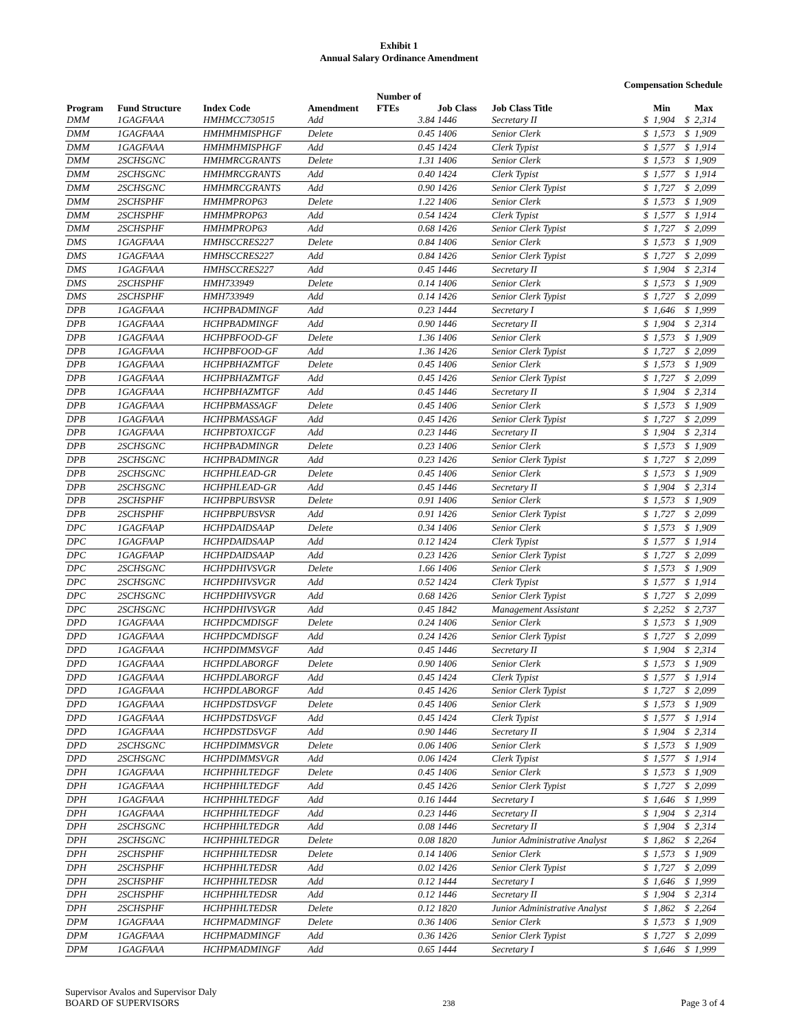Exhibit 1
Annual Salary Ordinance Amendment
Compensation Schedule
| Program | Fund Structure | Index Code | Amendment | Number of FTEs | Job Class | Job Class Title | | Min | | Max |
| --- | --- | --- | --- | --- | --- | --- | --- | --- | --- | --- |
| DMM | 1GAGFAAA | HMHMCC730515 | Add | 3.84 | 1446 | Secretary II | $ | 1,904 | $ | 2,314 |
| DMM | 1GAGFAAA | HMHMHMISPHGF | Delete | 0.45 | 1406 | Senior Clerk | $ | 1,573 | $ | 1,909 |
| DMM | 1GAGFAAA | HMHMHMISPHGF | Add | 0.45 | 1424 | Clerk Typist | $ | 1,577 | $ | 1,914 |
| DMM | 2SCHSGNC | HMHMRCGRANTS | Delete | 1.31 | 1406 | Senior Clerk | $ | 1,573 | $ | 1,909 |
| DMM | 2SCHSGNC | HMHMRCGRANTS | Add | 0.40 | 1424 | Clerk Typist | $ | 1,577 | $ | 1,914 |
| DMM | 2SCHSGNC | HMHMRCGRANTS | Add | 0.90 | 1426 | Senior Clerk Typist | $ | 1,727 | $ | 2,099 |
| DMM | 2SCHSPHF | HMHMPROP63 | Delete | 1.22 | 1406 | Senior Clerk | $ | 1,573 | $ | 1,909 |
| DMM | 2SCHSPHF | HMHMPROP63 | Add | 0.54 | 1424 | Clerk Typist | $ | 1,577 | $ | 1,914 |
| DMM | 2SCHSPHF | HMHMPROP63 | Add | 0.68 | 1426 | Senior Clerk Typist | $ | 1,727 | $ | 2,099 |
| DMS | 1GAGFAAA | HMHSCCRES227 | Delete | 0.84 | 1406 | Senior Clerk | $ | 1,573 | $ | 1,909 |
| DMS | 1GAGFAAA | HMHSCCRES227 | Add | 0.84 | 1426 | Senior Clerk Typist | $ | 1,727 | $ | 2,099 |
| DMS | 1GAGFAAA | HMHSCCRES227 | Add | 0.45 | 1446 | Secretary II | $ | 1,904 | $ | 2,314 |
| DMS | 2SCHSPHF | HMH733949 | Delete | 0.14 | 1406 | Senior Clerk | $ | 1,573 | $ | 1,909 |
| DMS | 2SCHSPHF | HMH733949 | Add | 0.14 | 1426 | Senior Clerk Typist | $ | 1,727 | $ | 2,099 |
| DPB | 1GAGFAAA | HCHPBADMINGF | Add | 0.23 | 1444 | Secretary I | $ | 1,646 | $ | 1,999 |
| DPB | 1GAGFAAA | HCHPBADMINGF | Add | 0.90 | 1446 | Secretary II | $ | 1,904 | $ | 2,314 |
| DPB | 1GAGFAAA | HCHPBFOOD-GF | Delete | 1.36 | 1406 | Senior Clerk | $ | 1,573 | $ | 1,909 |
| DPB | 1GAGFAAA | HCHPBFOOD-GF | Add | 1.36 | 1426 | Senior Clerk Typist | $ | 1,727 | $ | 2,099 |
| DPB | 1GAGFAAA | HCHPBHAZMTGF | Delete | 0.45 | 1406 | Senior Clerk | $ | 1,573 | $ | 1,909 |
| DPB | 1GAGFAAA | HCHPBHAZMTGF | Add | 0.45 | 1426 | Senior Clerk Typist | $ | 1,727 | $ | 2,099 |
| DPB | 1GAGFAAA | HCHPBHAZMTGF | Add | 0.45 | 1446 | Secretary II | $ | 1,904 | $ | 2,314 |
| DPB | 1GAGFAAA | HCHPBMASSAGF | Delete | 0.45 | 1406 | Senior Clerk | $ | 1,573 | $ | 1,909 |
| DPB | 1GAGFAAA | HCHPBMASSAGF | Add | 0.45 | 1426 | Senior Clerk Typist | $ | 1,727 | $ | 2,099 |
| DPB | 1GAGFAAA | HCHPBTOXICGF | Add | 0.23 | 1446 | Secretary II | $ | 1,904 | $ | 2,314 |
| DPB | 2SCHSGNC | HCHPBADMINGR | Delete | 0.23 | 1406 | Senior Clerk | $ | 1,573 | $ | 1,909 |
| DPB | 2SCHSGNC | HCHPBADMINGR | Add | 0.23 | 1426 | Senior Clerk Typist | $ | 1,727 | $ | 2,099 |
| DPB | 2SCHSGNC | HCHPHLEAD-GR | Delete | 0.45 | 1406 | Senior Clerk | $ | 1,573 | $ | 1,909 |
| DPB | 2SCHSGNC | HCHPHLEAD-GR | Add | 0.45 | 1446 | Secretary II | $ | 1,904 | $ | 2,314 |
| DPB | 2SCHSPHF | HCHPBPUBSVSR | Delete | 0.91 | 1406 | Senior Clerk | $ | 1,573 | $ | 1,909 |
| DPB | 2SCHSPHF | HCHPBPUBSVSR | Add | 0.91 | 1426 | Senior Clerk Typist | $ | 1,727 | $ | 2,099 |
| DPC | 1GAGFAAP | HCHPDAIDSAAP | Delete | 0.34 | 1406 | Senior Clerk | $ | 1,573 | $ | 1,909 |
| DPC | 1GAGFAAP | HCHPDAIDSAAP | Add | 0.12 | 1424 | Clerk Typist | $ | 1,577 | $ | 1,914 |
| DPC | 1GAGFAAP | HCHPDAIDSAAP | Add | 0.23 | 1426 | Senior Clerk Typist | $ | 1,727 | $ | 2,099 |
| DPC | 2SCHSGNC | HCHPDHIVSVGR | Delete | 1.66 | 1406 | Senior Clerk | $ | 1,573 | $ | 1,909 |
| DPC | 2SCHSGNC | HCHPDHIVSVGR | Add | 0.52 | 1424 | Clerk Typist | $ | 1,577 | $ | 1,914 |
| DPC | 2SCHSGNC | HCHPDHIVSVGR | Add | 0.68 | 1426 | Senior Clerk Typist | $ | 1,727 | $ | 2,099 |
| DPC | 2SCHSGNC | HCHPDHIVSVGR | Add | 0.45 | 1842 | Management Assistant | $ | 2,252 | $ | 2,737 |
| DPD | 1GAGFAAA | HCHPDCMDISGF | Delete | 0.24 | 1406 | Senior Clerk | $ | 1,573 | $ | 1,909 |
| DPD | 1GAGFAAA | HCHPDCMDISGF | Add | 0.24 | 1426 | Senior Clerk Typist | $ | 1,727 | $ | 2,099 |
| DPD | 1GAGFAAA | HCHPDIMMSVGF | Add | 0.45 | 1446 | Secretary II | $ | 1,904 | $ | 2,314 |
| DPD | 1GAGFAAA | HCHPDLABORGF | Delete | 0.90 | 1406 | Senior Clerk | $ | 1,573 | $ | 1,909 |
| DPD | 1GAGFAAA | HCHPDLABORGF | Add | 0.45 | 1424 | Clerk Typist | $ | 1,577 | $ | 1,914 |
| DPD | 1GAGFAAA | HCHPDLABORGF | Add | 0.45 | 1426 | Senior Clerk Typist | $ | 1,727 | $ | 2,099 |
| DPD | 1GAGFAAA | HCHPDSTDSVGF | Delete | 0.45 | 1406 | Senior Clerk | $ | 1,573 | $ | 1,909 |
| DPD | 1GAGFAAA | HCHPDSTDSVGF | Add | 0.45 | 1424 | Clerk Typist | $ | 1,577 | $ | 1,914 |
| DPD | 1GAGFAAA | HCHPDSTDSVGF | Add | 0.90 | 1446 | Secretary II | $ | 1,904 | $ | 2,314 |
| DPD | 2SCHSGNC | HCHPDIMMSVGR | Delete | 0.06 | 1406 | Senior Clerk | $ | 1,573 | $ | 1,909 |
| DPD | 2SCHSGNC | HCHPDIMMSVGR | Add | 0.06 | 1424 | Clerk Typist | $ | 1,577 | $ | 1,914 |
| DPH | 1GAGFAAA | HCHPHHLTEDGF | Delete | 0.45 | 1406 | Senior Clerk | $ | 1,573 | $ | 1,909 |
| DPH | 1GAGFAAA | HCHPHHLTEDGF | Add | 0.45 | 1426 | Senior Clerk Typist | $ | 1,727 | $ | 2,099 |
| DPH | 1GAGFAAA | HCHPHHLTEDGF | Add | 0.16 | 1444 | Secretary I | $ | 1,646 | $ | 1,999 |
| DPH | 1GAGFAAA | HCHPHHLTEDGF | Add | 0.23 | 1446 | Secretary II | $ | 1,904 | $ | 2,314 |
| DPH | 2SCHSGNC | HCHPHHLTEDGR | Add | 0.08 | 1446 | Secretary II | $ | 1,904 | $ | 2,314 |
| DPH | 2SCHSGNC | HCHPHHLTEDGR | Delete | 0.08 | 1820 | Junior Administrative Analyst | $ | 1,862 | $ | 2,264 |
| DPH | 2SCHSPHF | HCHPHHLTEDSR | Delete | 0.14 | 1406 | Senior Clerk | $ | 1,573 | $ | 1,909 |
| DPH | 2SCHSPHF | HCHPHHLTEDSR | Add | 0.02 | 1426 | Senior Clerk Typist | $ | 1,727 | $ | 2,099 |
| DPH | 2SCHSPHF | HCHPHHLTEDSR | Add | 0.12 | 1444 | Secretary I | $ | 1,646 | $ | 1,999 |
| DPH | 2SCHSPHF | HCHPHHLTEDSR | Add | 0.12 | 1446 | Secretary II | $ | 1,904 | $ | 2,314 |
| DPH | 2SCHSPHF | HCHPHHLTEDSR | Delete | 0.12 | 1820 | Junior Administrative Analyst | $ | 1,862 | $ | 2,264 |
| DPM | 1GAGFAAA | HCHPMADMINGF | Delete | 0.36 | 1406 | Senior Clerk | $ | 1,573 | $ | 1,909 |
| DPM | 1GAGFAAA | HCHPMADMINGF | Add | 0.36 | 1426 | Senior Clerk Typist | $ | 1,727 | $ | 2,099 |
| DPM | 1GAGFAAA | HCHPMADMINGF | Add | 0.65 | 1444 | Secretary I | $ | 1,646 | $ | 1,999 |
Supervisor Avalos and Supervisor Daly
BOARD OF SUPERVISORS
238
Page 3 of 4